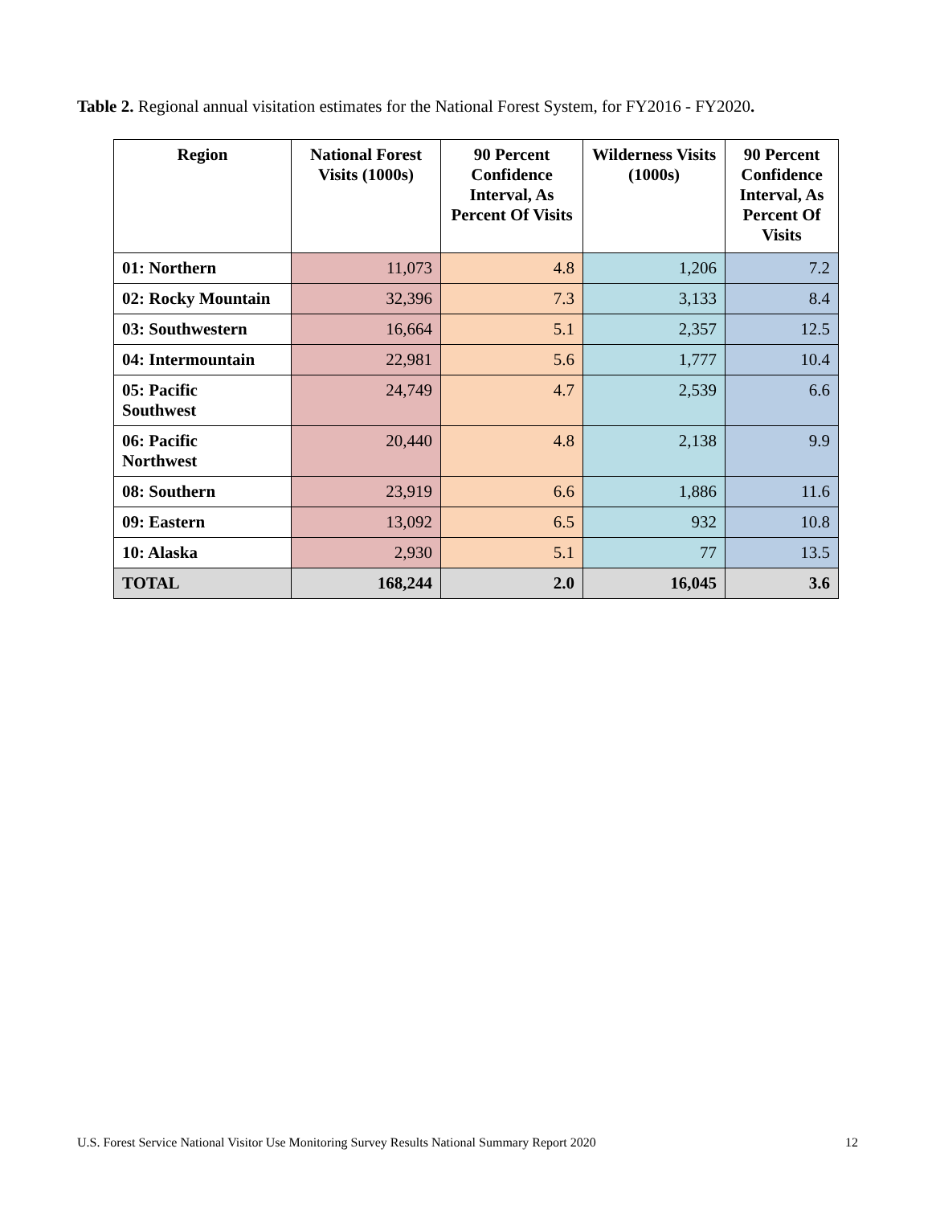Table 2. Regional annual visitation estimates for the National Forest System, for FY2016 - FY2020.
| Region | National Forest Visits (1000s) | 90 Percent Confidence Interval, As Percent Of Visits | Wilderness Visits (1000s) | 90 Percent Confidence Interval, As Percent Of Visits |
| --- | --- | --- | --- | --- |
| 01: Northern | 11,073 | 4.8 | 1,206 | 7.2 |
| 02: Rocky Mountain | 32,396 | 7.3 | 3,133 | 8.4 |
| 03: Southwestern | 16,664 | 5.1 | 2,357 | 12.5 |
| 04: Intermountain | 22,981 | 5.6 | 1,777 | 10.4 |
| 05: Pacific Southwest | 24,749 | 4.7 | 2,539 | 6.6 |
| 06: Pacific Northwest | 20,440 | 4.8 | 2,138 | 9.9 |
| 08: Southern | 23,919 | 6.6 | 1,886 | 11.6 |
| 09: Eastern | 13,092 | 6.5 | 932 | 10.8 |
| 10: Alaska | 2,930 | 5.1 | 77 | 13.5 |
| TOTAL | 168,244 | 2.0 | 16,045 | 3.6 |
U.S. Forest Service National Visitor Use Monitoring Survey Results National Summary Report 2020 12